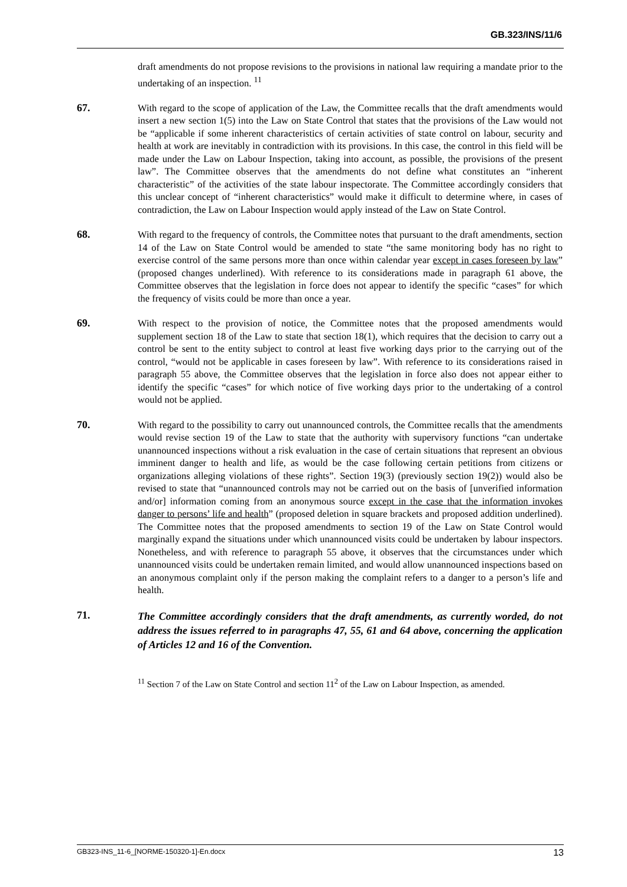GB.323/INS/11/6
draft amendments do not propose revisions to the provisions in national law requiring a mandate prior to the undertaking of an inspection. <sup>11</sup>
67. With regard to the scope of application of the Law, the Committee recalls that the draft amendments would insert a new section 1(5) into the Law on State Control that states that the provisions of the Law would not be “applicable if some inherent characteristics of certain activities of state control on labour, security and health at work are inevitably in contradiction with its provisions. In this case, the control in this field will be made under the Law on Labour Inspection, taking into account, as possible, the provisions of the present law”. The Committee observes that the amendments do not define what constitutes an “inherent characteristic” of the activities of the state labour inspectorate. The Committee accordingly considers that this unclear concept of “inherent characteristics” would make it difficult to determine where, in cases of contradiction, the Law on Labour Inspection would apply instead of the Law on State Control.
68. With regard to the frequency of controls, the Committee notes that pursuant to the draft amendments, section 14 of the Law on State Control would be amended to state “the same monitoring body has no right to exercise control of the same persons more than once within calendar year except in cases foreseen by law” (proposed changes underlined). With reference to its considerations made in paragraph 61 above, the Committee observes that the legislation in force does not appear to identify the specific “cases” for which the frequency of visits could be more than once a year.
69. With respect to the provision of notice, the Committee notes that the proposed amendments would supplement section 18 of the Law to state that section 18(1), which requires that the decision to carry out a control be sent to the entity subject to control at least five working days prior to the carrying out of the control, “would not be applicable in cases foreseen by law”. With reference to its considerations raised in paragraph 55 above, the Committee observes that the legislation in force also does not appear either to identify the specific “cases” for which notice of five working days prior to the undertaking of a control would not be applied.
70. With regard to the possibility to carry out unannounced controls, the Committee recalls that the amendments would revise section 19 of the Law to state that the authority with supervisory functions “can undertake unannounced inspections without a risk evaluation in the case of certain situations that represent an obvious imminent danger to health and life, as would be the case following certain petitions from citizens or organizations alleging violations of these rights”. Section 19(3) (previously section 19(2)) would also be revised to state that “unannounced controls may not be carried out on the basis of [unverified information and/or] information coming from an anonymous source except in the case that the information invokes danger to persons’ life and health” (proposed deletion in square brackets and proposed addition underlined). The Committee notes that the proposed amendments to section 19 of the Law on State Control would marginally expand the situations under which unannounced visits could be undertaken by labour inspectors. Nonetheless, and with reference to paragraph 55 above, it observes that the circumstances under which unannounced visits could be undertaken remain limited, and would allow unannounced inspections based on an anonymous complaint only if the person making the complaint refers to a danger to a person’s life and health.
71.
The Committee accordingly considers that the draft amendments, as currently worded, do not address the issues referred to in paragraphs 47, 55, 61 and 64 above, concerning the application of Articles 12 and 16 of the Convention.
<sup>11</sup> Section 7 of the Law on State Control and section 11<sup>2</sup> of the Law on Labour Inspection, as amended.
GB323-INS_11-6_[NORME-150320-1]-En.docx 13